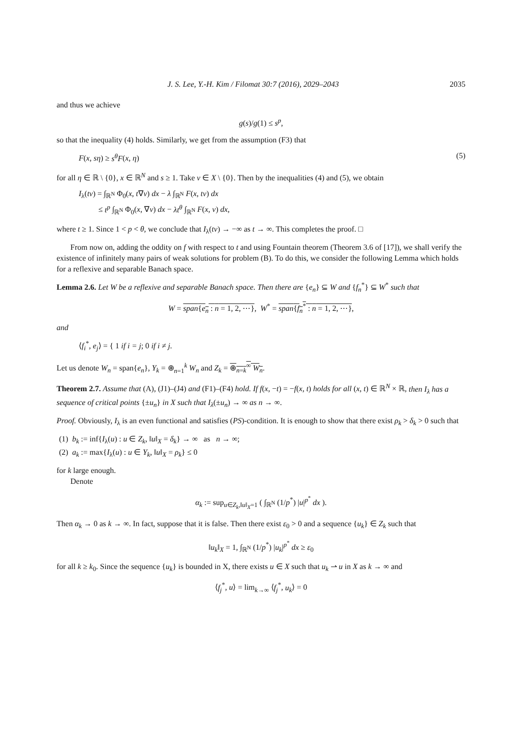J. S. Lee, Y.-H. Kim / Filomat 30:7 (2016), 2029–2043 2035
and thus we achieve
g(s)/g(1) ≤ s<sup>p</sup>,
so that the inequality (4) holds. Similarly, we get from the assumption (F3) that
F(x, sη) ≥ s<sup>θ</sup>F(x, η) (5)
for all η ∈ ℝ \ {0}, x ∈ ℝ<sup>N</sup> and s ≥ 1. Take v ∈ X \ {0}. Then by the inequalities (4) and (5), we obtain
I<sub>λ</sub>(tv) = ∫<sub>ℝ<sup>N</sup></sub> Φ<sub>0</sub>(x, t∇v) dx − λ ∫<sub>ℝ<sup>N</sup></sub> F(x, tv) dx
≤ t<sup>p</sup> ∫<sub>ℝ<sup>N</sup></sub> Φ<sub>0</sub>(x, ∇v) dx − λt<sup>θ</sup> ∫<sub>ℝ<sup>N</sup></sub> F(x, v) dx,
where t ≥ 1. Since 1 < p < θ, we conclude that I<sub>λ</sub>(tv) → −∞ as t → ∞. This completes the proof. □
From now on, adding the oddity on f with respect to t and using Fountain theorem (Theorem 3.6 of [17]), we shall verify the existence of infinitely many pairs of weak solutions for problem (B). To do this, we consider the following Lemma which holds for a reflexive and separable Banach space.
Lemma 2.6. Let W be a reflexive and separable Banach space. Then there are {e<sub>n</sub>} ⊆ W and {f<sub>n</sub><sup>*</sup>} ⊆ W<sup>*</sup> such that
W = span{e<sub>n</sub> : n = 1, 2, ⋯}, W<sup>*</sup> = span{f<sub>n</sub><sup>*</sup> : n = 1, 2, ⋯},
and
⟨f<sub>i</sub><sup>*</sup>, e<sub>j</sub>⟩ = { 1 if i = j; 0 if i ≠ j.
Let us denote W<sub>n</sub> = span{e<sub>n</sub>}, Y<sub>k</sub> = ⊕<sub>n=1</sub><sup>k</sup> W<sub>n</sub> and Z<sub>k</sub> = ⊕<sub>n=k</sub><sup>∞</sup> W<sub>n</sub>.
Theorem 2.7. Assume that (A), (J1)–(J4) and (F1)–(F4) hold. If f(x, −t) = −f(x, t) holds for all (x, t) ∈ ℝ<sup>N</sup> × ℝ, then I<sub>λ</sub> has a sequence of critical points {±u<sub>n</sub>} in X such that I<sub>λ</sub>(±u<sub>n</sub>) → ∞ as n → ∞.
Proof. Obviously, I<sub>λ</sub> is an even functional and satisfies (PS)-condition. It is enough to show that there exist ρ<sub>k</sub> > δ<sub>k</sub> > 0 such that
(1) b<sub>k</sub> := inf{I<sub>λ</sub>(u) : u ∈ Z<sub>k</sub>, ‖u‖<sub>X</sub> = δ<sub>k</sub>} → ∞ as n → ∞;
(2) a<sub>k</sub> := max{I<sub>λ</sub>(u) : u ∈ Y<sub>k</sub>, ‖u‖<sub>X</sub> = ρ<sub>k</sub>} ≤ 0
for k large enough.
Denote
α<sub>k</sub> := sup<sub>u∈Z<sub>k</sub>,‖u‖<sub>X</sub>=1</sub> ( ∫<sub>ℝ<sup>N</sup></sub> (1/p<sup>*</sup>) |u|<sup>p<sup>*</sup></sup> dx ).
Then α<sub>k</sub> → 0 as k → ∞. In fact, suppose that it is false. Then there exist ε<sub>0</sub> > 0 and a sequence {u<sub>k</sub>} ∈ Z<sub>k</sub> such that
‖u<sub>k</sub>‖<sub>X</sub> = 1, ∫<sub>ℝ<sup>N</sup></sub> (1/p<sup>*</sup>) |u<sub>k</sub>|<sup>p<sup>*</sup></sup> dx ≥ ε<sub>0</sub>
for all k ≥ k<sub>0</sub>. Since the sequence {u<sub>k</sub>} is bounded in X, there exists u ∈ X such that u<sub>k</sub> ⇀ u in X as k → ∞ and
⟨f<sub>j</sub><sup>*</sup>, u⟩ = lim<sub>k→∞</sub> ⟨f<sub>j</sub><sup>*</sup>, u<sub>k</sub>⟩ = 0